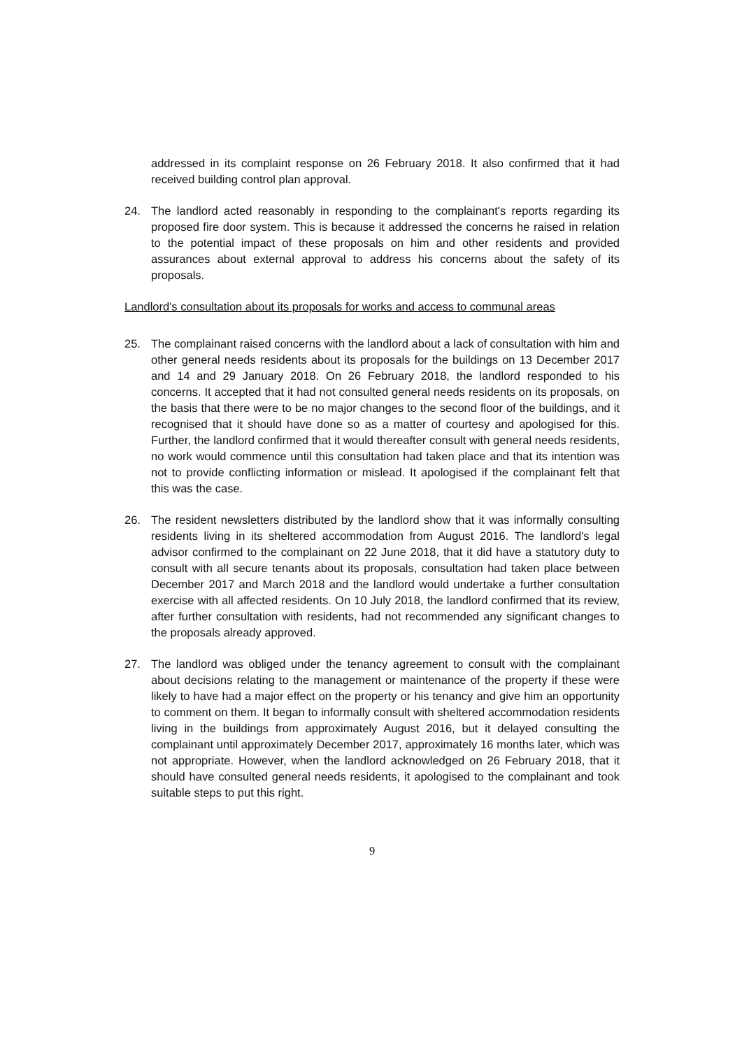addressed in its complaint response on 26 February 2018. It also confirmed that it had received building control plan approval.
24. The landlord acted reasonably in responding to the complainant's reports regarding its proposed fire door system. This is because it addressed the concerns he raised in relation to the potential impact of these proposals on him and other residents and provided assurances about external approval to address his concerns about the safety of its proposals.
Landlord's consultation about its proposals for works and access to communal areas
25. The complainant raised concerns with the landlord about a lack of consultation with him and other general needs residents about its proposals for the buildings on 13 December 2017 and 14 and 29 January 2018. On 26 February 2018, the landlord responded to his concerns. It accepted that it had not consulted general needs residents on its proposals, on the basis that there were to be no major changes to the second floor of the buildings, and it recognised that it should have done so as a matter of courtesy and apologised for this. Further, the landlord confirmed that it would thereafter consult with general needs residents, no work would commence until this consultation had taken place and that its intention was not to provide conflicting information or mislead. It apologised if the complainant felt that this was the case.
26. The resident newsletters distributed by the landlord show that it was informally consulting residents living in its sheltered accommodation from August 2016. The landlord's legal advisor confirmed to the complainant on 22 June 2018, that it did have a statutory duty to consult with all secure tenants about its proposals, consultation had taken place between December 2017 and March 2018 and the landlord would undertake a further consultation exercise with all affected residents. On 10 July 2018, the landlord confirmed that its review, after further consultation with residents, had not recommended any significant changes to the proposals already approved.
27. The landlord was obliged under the tenancy agreement to consult with the complainant about decisions relating to the management or maintenance of the property if these were likely to have had a major effect on the property or his tenancy and give him an opportunity to comment on them. It began to informally consult with sheltered accommodation residents living in the buildings from approximately August 2016, but it delayed consulting the complainant until approximately December 2017, approximately 16 months later, which was not appropriate. However, when the landlord acknowledged on 26 February 2018, that it should have consulted general needs residents, it apologised to the complainant and took suitable steps to put this right.
9